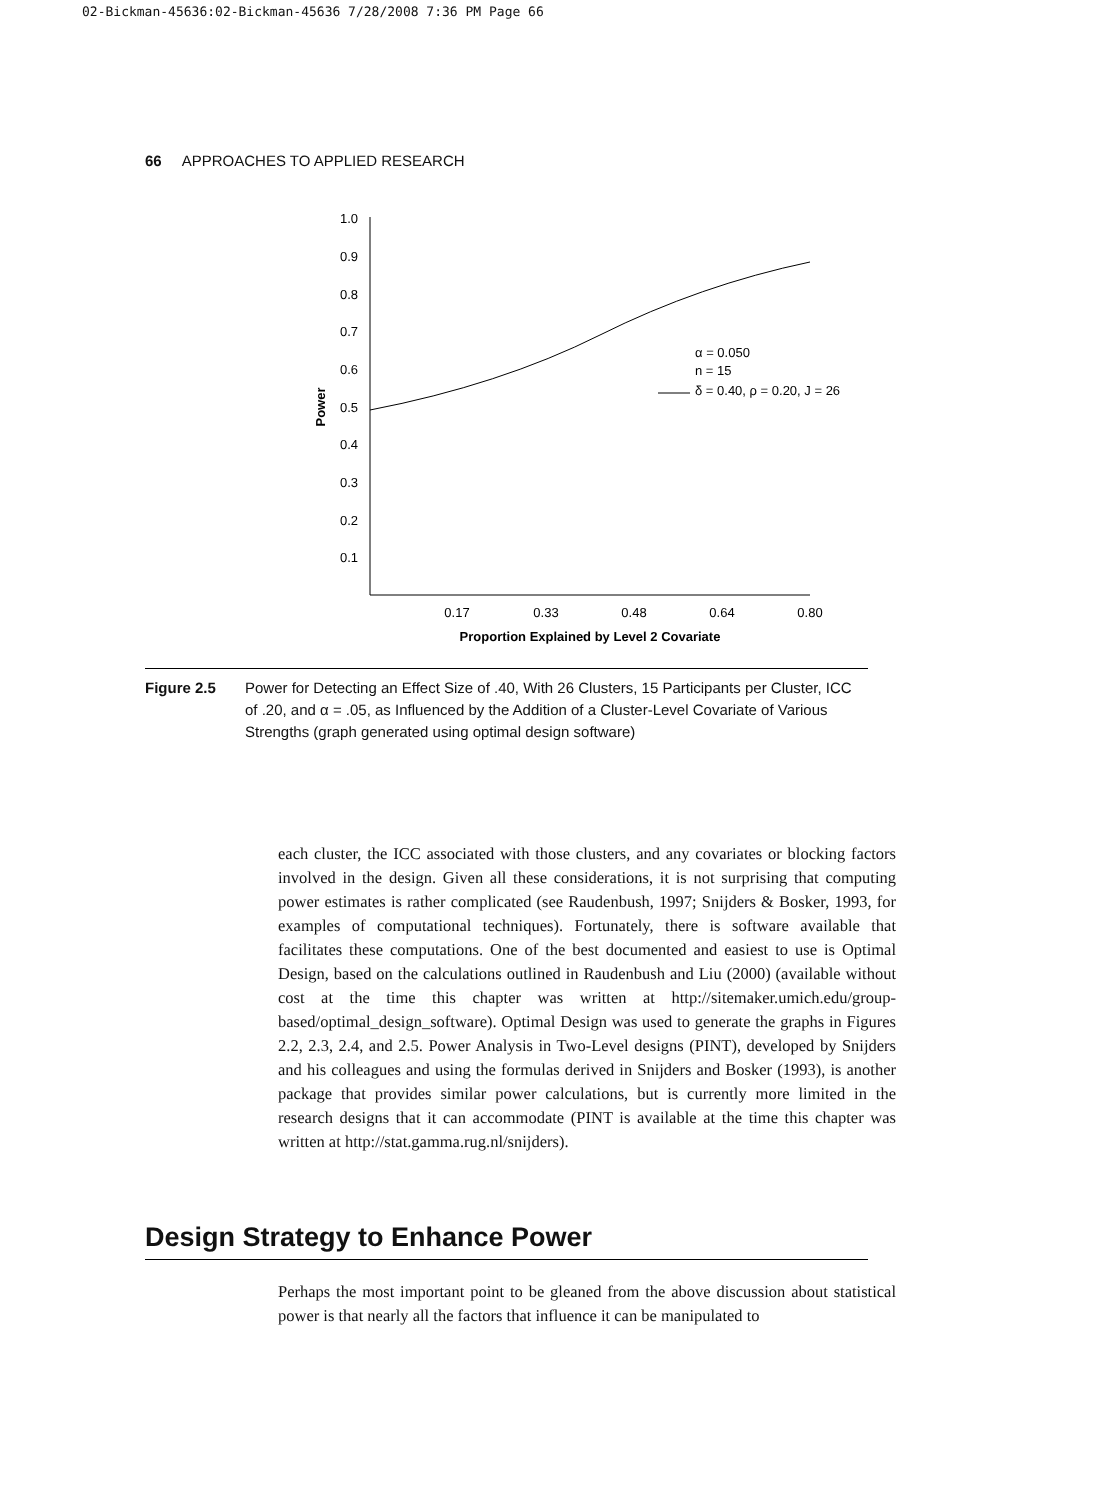02-Bickman-45636:02-Bickman-45636 7/28/2008 7:36 PM Page 66
66 APPROACHES TO APPLIED RESEARCH
1.0
0.9
0.8
0.7
0.6
0.5
0.4
0.3
0.2
0.1
0.17
0.33
0.48
0.64
0.80
Proportion Explained by Level 2 Covariate
Power
α = 0.050
n = 15
δ = 0.40, ρ = 0.20, J = 26
Figure 2.5 Power for Detecting an Effect Size of .40, With 26 Clusters, 15 Participants per Cluster, ICC of .20, and α = .05, as Influenced by the Addition of a Cluster-Level Covariate of Various Strengths (graph generated using optimal design software)
each cluster, the ICC associated with those clusters, and any covariates or blocking factors involved in the design. Given all these considerations, it is not surprising that computing power estimates is rather complicated (see Raudenbush, 1997; Snijders & Bosker, 1993, for examples of computational techniques). Fortunately, there is software available that facilitates these computations. One of the best documented and easiest to use is Optimal Design, based on the calculations outlined in Raudenbush and Liu (2000) (available without cost at the time this chapter was written at http://sitemaker.umich.edu/group-based/optimal_design_software). Optimal Design was used to generate the graphs in Figures 2.2, 2.3, 2.4, and 2.5. Power Analysis in Two-Level designs (PINT), developed by Snijders and his colleagues and using the formulas derived in Snijders and Bosker (1993), is another package that provides similar power calculations, but is currently more limited in the research designs that it can accommodate (PINT is available at the time this chapter was written at http://stat.gamma.rug.nl/snijders).
Design Strategy to Enhance Power
Perhaps the most important point to be gleaned from the above discussion about statistical power is that nearly all the factors that influence it can be manipulated to